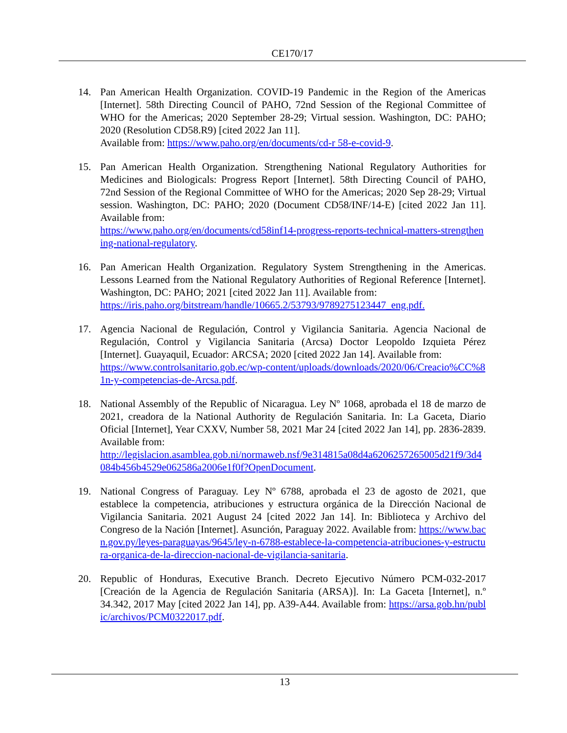CE170/17
14. Pan American Health Organization. COVID-19 Pandemic in the Region of the Americas [Internet]. 58th Directing Council of PAHO, 72nd Session of the Regional Committee of WHO for the Americas; 2020 September 28-29; Virtual session. Washington, DC: PAHO; 2020 (Resolution CD58.R9) [cited 2022 Jan 11].
Available from: https://www.paho.org/en/documents/cd-r 58-e-covid-9.
15. Pan American Health Organization. Strengthening National Regulatory Authorities for Medicines and Biologicals: Progress Report [Internet]. 58th Directing Council of PAHO, 72nd Session of the Regional Committee of WHO for the Americas; 2020 Sep 28-29; Virtual session. Washington, DC: PAHO; 2020 (Document CD58/INF/14-E) [cited 2022 Jan 11]. Available from:
https://www.paho.org/en/documents/cd58inf14-progress-reports-technical-matters-strengthening-national-regulatory.
16. Pan American Health Organization. Regulatory System Strengthening in the Americas. Lessons Learned from the National Regulatory Authorities of Regional Reference [Internet]. Washington, DC: PAHO; 2021 [cited 2022 Jan 11]. Available from:
https://iris.paho.org/bitstream/handle/10665.2/53793/9789275123447_eng.pdf.
17. Agencia Nacional de Regulación, Control y Vigilancia Sanitaria. Agencia Nacional de Regulación, Control y Vigilancia Sanitaria (Arcsa) Doctor Leopoldo Izquieta Pérez [Internet]. Guayaquil, Ecuador: ARCSA; 2020 [cited 2022 Jan 14]. Available from:
https://www.controlsanitario.gob.ec/wp-content/uploads/downloads/2020/06/Creacio%CC%81n-y-competencias-de-Arcsa.pdf.
18. National Assembly of the Republic of Nicaragua. Ley Nº 1068, aprobada el 18 de marzo de 2021, creadora de la National Authority de Regulación Sanitaria. In: La Gaceta, Diario Oficial [Internet], Year CXXV, Number 58, 2021 Mar 24 [cited 2022 Jan 14], pp. 2836-2839. Available from:
http://legislacion.asamblea.gob.ni/normaweb.nsf/9e314815a08d4a6206257265005d21f9/3d4084b456b4529e062586a2006e1f0f?OpenDocument.
19. National Congress of Paraguay. Ley Nº 6788, aprobada el 23 de agosto de 2021, que establece la competencia, atribuciones y estructura orgánica de la Dirección Nacional de Vigilancia Sanitaria. 2021 August 24 [cited 2022 Jan 14]. In: Biblioteca y Archivo del Congreso de la Nación [Internet]. Asunción, Paraguay 2022. Available from: https://www.bacn.gov.py/leyes-paraguayas/9645/ley-n-6788-establece-la-competencia-atribuciones-y-estructura-organica-de-la-direccion-nacional-de-vigilancia-sanitaria.
20. Republic of Honduras, Executive Branch. Decreto Ejecutivo Número PCM-032-2017 [Creación de la Agencia de Regulación Sanitaria (ARSA)]. In: La Gaceta [Internet], n.º 34.342, 2017 May [cited 2022 Jan 14], pp. A39-A44. Available from: https://arsa.gob.hn/public/archivos/PCM0322017.pdf.
13